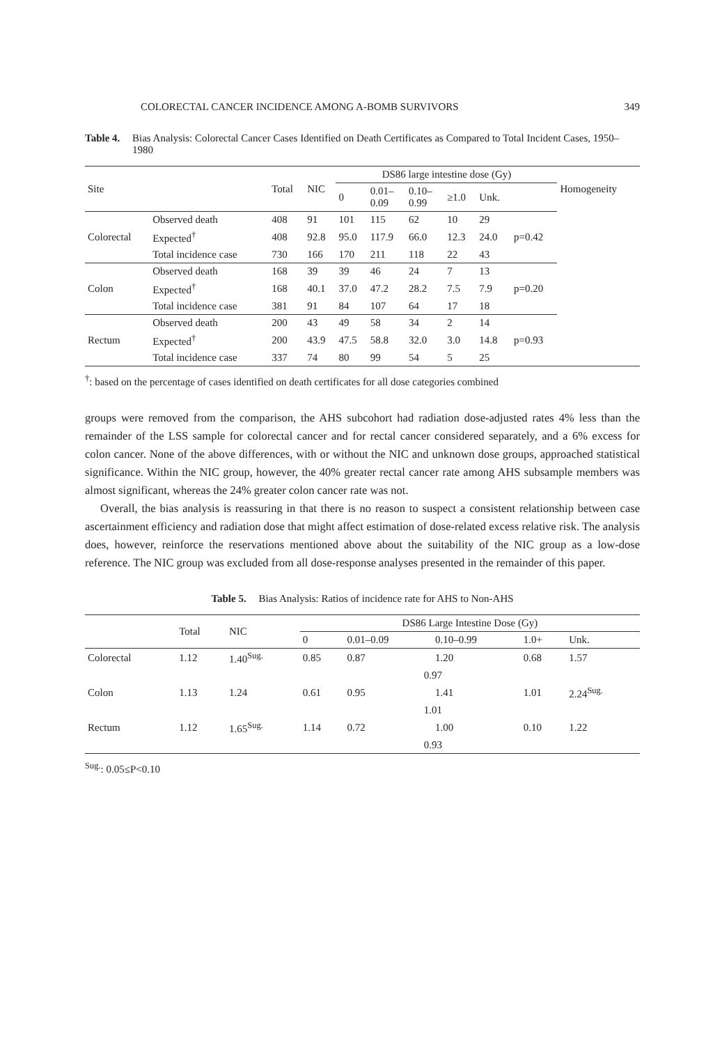COLORECTAL CANCER INCIDENCE AMONG A-BOMB SURVIVORS 349
Table 4. Bias Analysis: Colorectal Cancer Cases Identified on Death Certificates as Compared to Total Incident Cases, 1950–1980
| Site | | Total | NIC | DS86 large intestine dose (Gy) | | | | | | Homogeneity |
| --- | --- | --- | --- | --- | --- | --- | --- | --- | --- | --- |
| | | | | 0 | 0.01– 0.09 | 0.10– 0.99 | ≥1.0 | Unk. | | |
| Colorectal | Observed death | 408 | 91 | 101 | 115 | 62 | 10 | 29 | p=0.42 | |
| | Expected<sup>†</sup> | 408 | 92.8 | 95.0 | 117.9 | 66.0 | 12.3 | 24.0 | | |
| | Total incidence case | 730 | 166 | 170 | 211 | 118 | 22 | 43 | | |
| Colon | Observed death | 168 | 39 | 39 | 46 | 24 | 7 | 13 | p=0.20 | |
| | Expected<sup>†</sup> | 168 | 40.1 | 37.0 | 47.2 | 28.2 | 7.5 | 7.9 | | |
| | Total incidence case | 381 | 91 | 84 | 107 | 64 | 17 | 18 | | |
| Rectum | Observed death | 200 | 43 | 49 | 58 | 34 | 2 | 14 | p=0.93 | |
| | Expected<sup>†</sup> | 200 | 43.9 | 47.5 | 58.8 | 32.0 | 3.0 | 14.8 | | |
| | Total incidence case | 337 | 74 | 80 | 99 | 54 | 5 | 25 | | |
<sup>†</sup>: based on the percentage of cases identified on death certificates for all dose categories combined
groups were removed from the comparison, the AHS subcohort had radiation dose-adjusted rates 4% less than the remainder of the LSS sample for colorectal cancer and for rectal cancer considered separately, and a 6% excess for colon cancer. None of the above differences, with or without the NIC and unknown dose groups, approached statistical significance. Within the NIC group, however, the 40% greater rectal cancer rate among AHS subsample members was almost significant, whereas the 24% greater colon cancer rate was not.
Overall, the bias analysis is reassuring in that there is no reason to suspect a consistent relationship between case ascertainment efficiency and radiation dose that might affect estimation of dose-related excess relative risk. The analysis does, however, reinforce the reservations mentioned above about the suitability of the NIC group as a low-dose reference. The NIC group was excluded from all dose-response analyses presented in the remainder of this paper.
Table 5. Bias Analysis: Ratios of incidence rate for AHS to Non-AHS
| | Total | NIC | DS86 Large Intestine Dose (Gy) | | | | |
| --- | --- | --- | --- | --- | --- | --- | --- |
| | | | 0 | 0.01–0.09 | 0.10–0.99 | 1.0+ | Unk. |
| Colorectal | 1.12 | 1.40<sup>Sug.</sup> | 0.85 | 0.87 | 1.20 | 0.68 | 1.57 |
| | | | 0.97 | | | | |
| Colon | 1.13 | 1.24 | 0.61 | 0.95 | 1.41 | 1.01 | 2.24<sup>Sug.</sup> |
| | | | 1.01 | | | | |
| Rectum | 1.12 | 1.65<sup>Sug.</sup> | 1.14 | 0.72 | 1.00 | 0.10 | 1.22 |
| | | | 0.93 | | | | |
<sup>Sug.</sup>: 0.05≤P<0.10